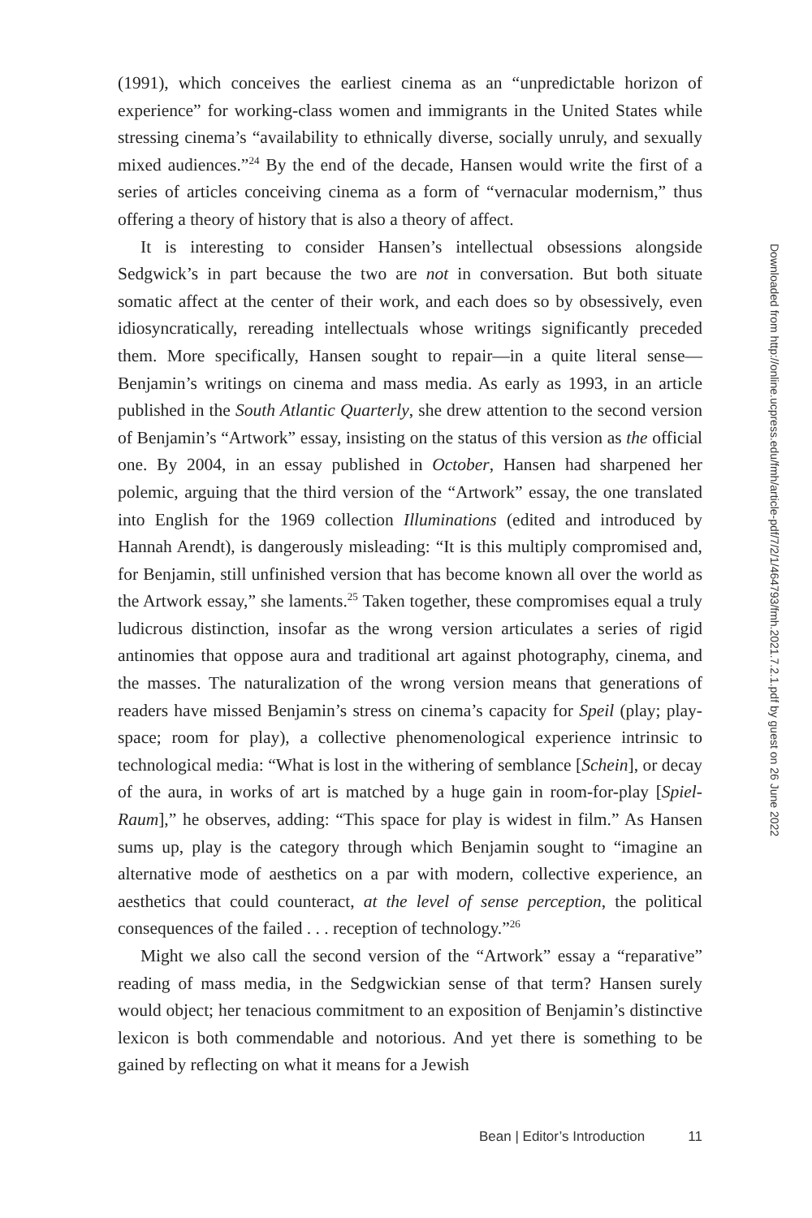(1991), which conceives the earliest cinema as an “unpredictable horizon of experience” for working-class women and immigrants in the United States while stressing cinema’s “availability to ethnically diverse, socially unruly, and sexually mixed audiences.”<sup>24</sup> By the end of the decade, Hansen would write the first of a series of articles conceiving cinema as a form of “vernacular modernism,” thus offering a theory of history that is also a theory of affect.
It is interesting to consider Hansen’s intellectual obsessions alongside Sedgwick’s in part because the two are not in conversation. But both situate somatic affect at the center of their work, and each does so by obsessively, even idiosyncratically, rereading intellectuals whose writings significantly preceded them. More specifically, Hansen sought to repair—in a quite literal sense—Benjamin’s writings on cinema and mass media. As early as 1993, in an article published in the South Atlantic Quarterly, she drew attention to the second version of Benjamin’s “Artwork” essay, insisting on the status of this version as the official one. By 2004, in an essay published in October, Hansen had sharpened her polemic, arguing that the third version of the “Artwork” essay, the one translated into English for the 1969 collection Illuminations (edited and introduced by Hannah Arendt), is dangerously misleading: “It is this multiply compromised and, for Benjamin, still unfinished version that has become known all over the world as the Artwork essay,” she laments.<sup>25</sup> Taken together, these compromises equal a truly ludicrous distinction, insofar as the wrong version articulates a series of rigid antinomies that oppose aura and traditional art against photography, cinema, and the masses. The naturalization of the wrong version means that generations of readers have missed Benjamin’s stress on cinema’s capacity for Speil (play; play-space; room for play), a collective phenomenological experience intrinsic to technological media: “What is lost in the withering of semblance [Schein], or decay of the aura, in works of art is matched by a huge gain in room-for-play [Spiel-Raum],” he observes, adding: “This space for play is widest in film.” As Hansen sums up, play is the category through which Benjamin sought to “imagine an alternative mode of aesthetics on a par with modern, collective experience, an aesthetics that could counteract, at the level of sense perception, the political consequences of the failed . . . reception of technology.”<sup>26</sup>
Might we also call the second version of the “Artwork” essay a “reparative” reading of mass media, in the Sedgwickian sense of that term? Hansen surely would object; her tenacious commitment to an exposition of Benjamin’s distinctive lexicon is both commendable and notorious. And yet there is something to be gained by reflecting on what it means for a Jewish
Downloaded from http://online.ucpress.edu/fmh/article-pdf/7/2/1/464793/fmh.2021.7.2.1.pdf by guest on 26 June 2022
Bean | Editor’s Introduction 11